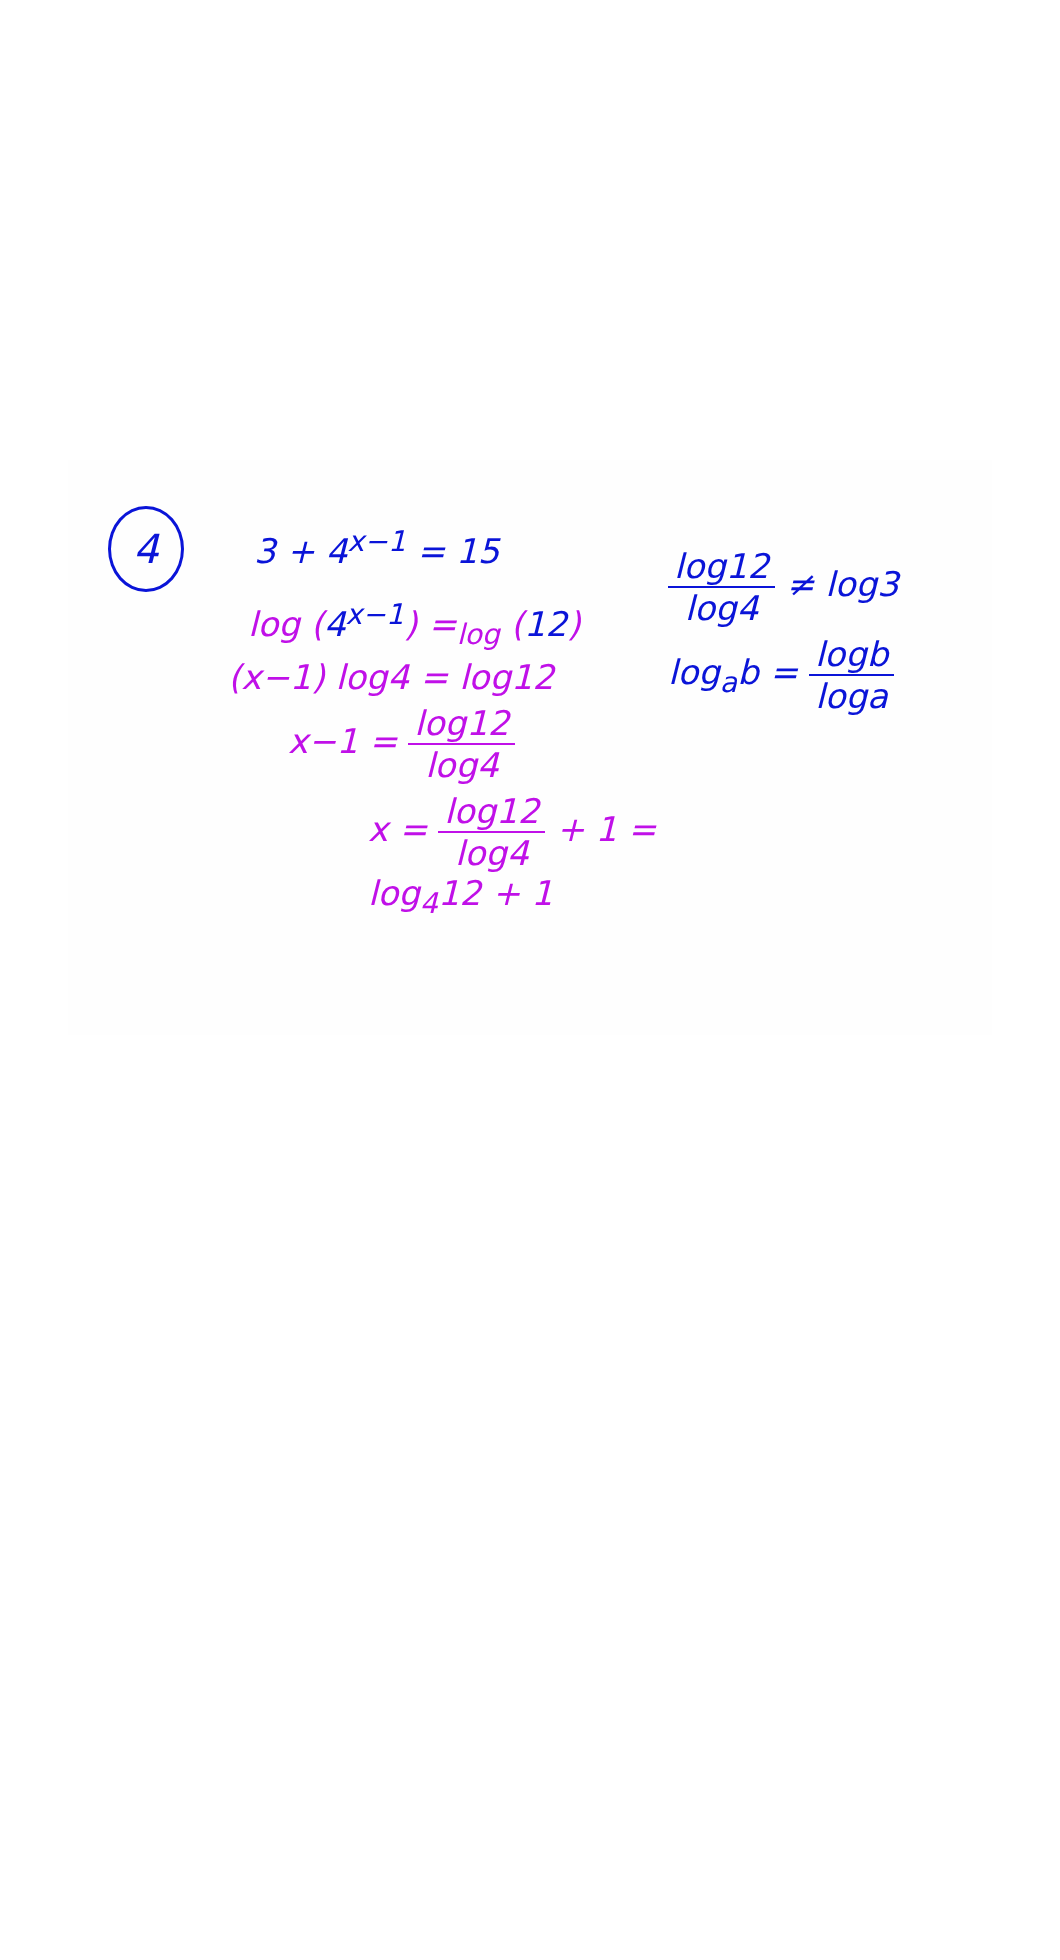4 3 + 4<sup>x−1</sup> = 15
log (4<sup>x−1</sup>) =<sub>log</sub> (12)
(x−1) log4 = log12
x−1 = log12 log4
x = log12 log4 + 1 = log<sub>4</sub>12 + 1
log12 log4 ≠ log3
log<sub>a</sub>b = logb loga